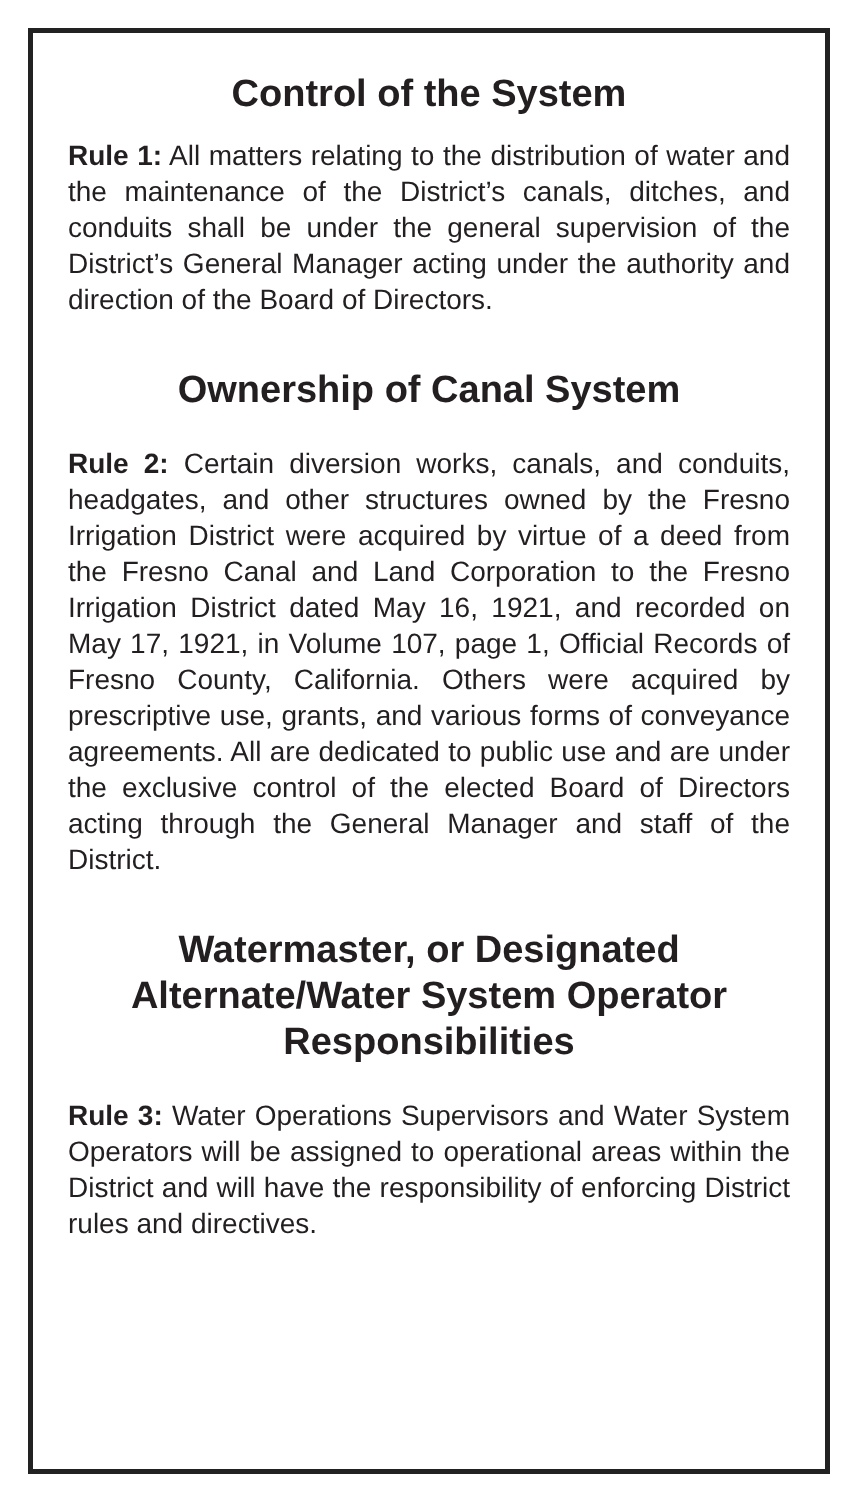Control of the System
Rule 1: All matters relating to the distribution of water and the maintenance of the District’s canals, ditches, and conduits shall be under the general supervision of the District’s General Manager acting under the authority and direction of the Board of Directors.
Ownership of Canal System
Rule 2: Certain diversion works, canals, and conduits, headgates, and other structures owned by the Fresno Irrigation District were acquired by virtue of a deed from the Fresno Canal and Land Corporation to the Fresno Irrigation District dated May 16, 1921, and recorded on May 17, 1921, in Volume 107, page 1, Official Records of Fresno County, California. Others were acquired by prescriptive use, grants, and various forms of conveyance agreements. All are dedicated to public use and are under the exclusive control of the elected Board of Directors acting through the General Manager and staff of the District.
Watermaster, or Designated Alternate/Water System Operator Responsibilities
Rule 3: Water Operations Supervisors and Water System Operators will be assigned to operational areas within the District and will have the responsibility of enforcing District rules and directives.